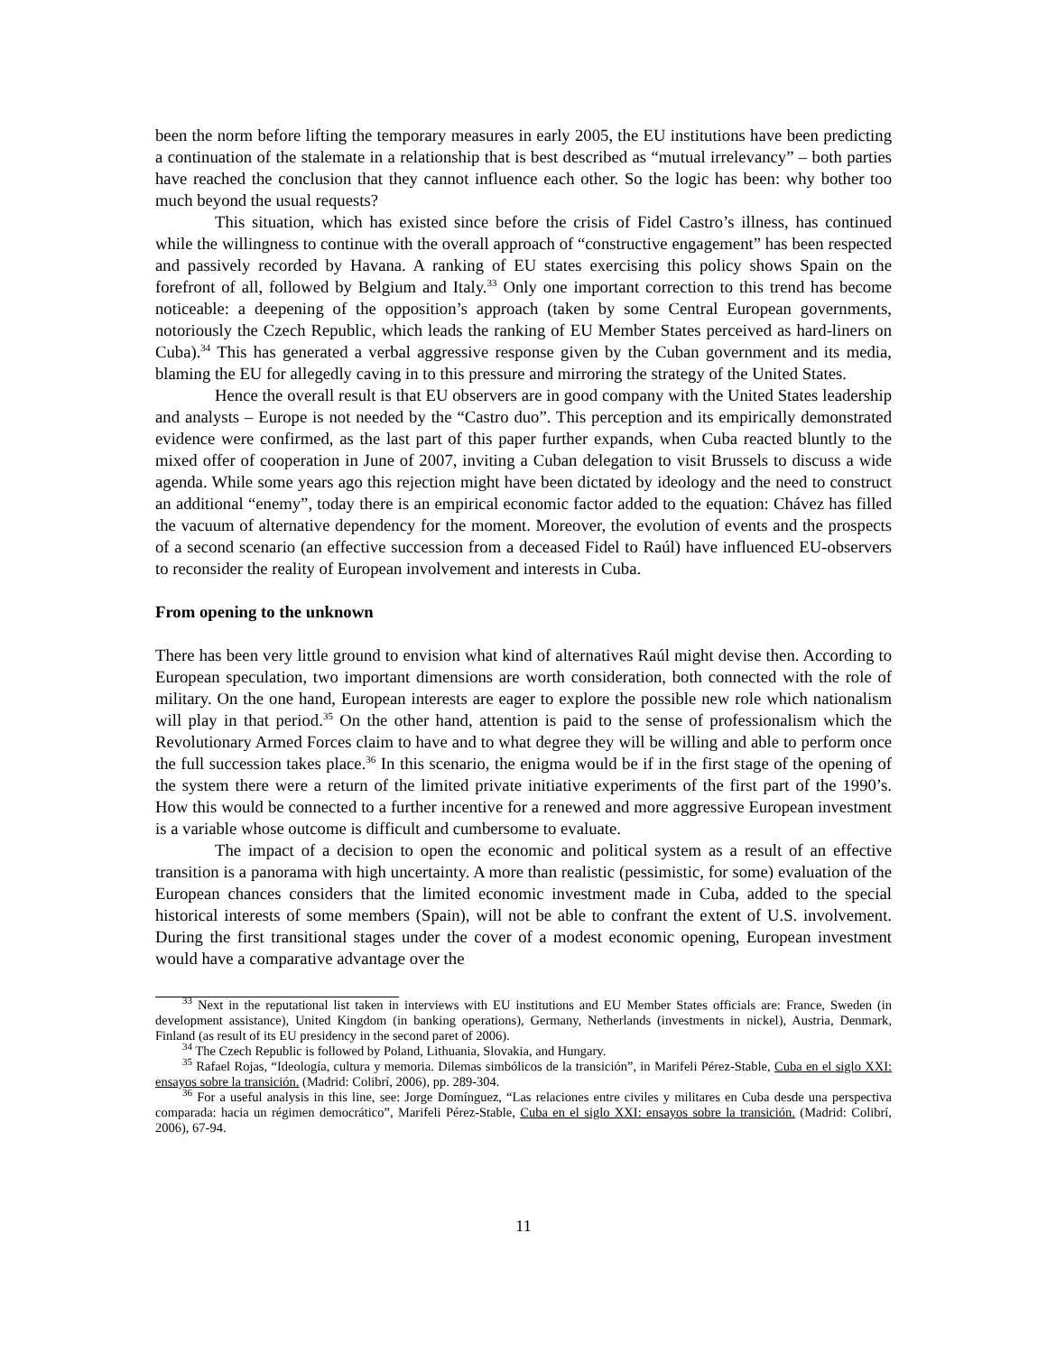been the norm before lifting the temporary measures in early 2005, the EU institutions have been predicting a continuation of the stalemate in a relationship that is best described as “mutual irrelevancy” – both parties have reached the conclusion that they cannot influence each other. So the logic has been: why bother too much beyond the usual requests?
This situation, which has existed since before the crisis of Fidel Castro’s illness, has continued while the willingness to continue with the overall approach of “constructive engagement” has been respected and passively recorded by Havana. A ranking of EU states exercising this policy shows Spain on the forefront of all, followed by Belgium and Italy.<sup>33</sup> Only one important correction to this trend has become noticeable: a deepening of the opposition’s approach (taken by some Central European governments, notoriously the Czech Republic, which leads the ranking of EU Member States perceived as hard-liners on Cuba).<sup>34</sup> This has generated a verbal aggressive response given by the Cuban government and its media, blaming the EU for allegedly caving in to this pressure and mirroring the strategy of the United States.
Hence the overall result is that EU observers are in good company with the United States leadership and analysts – Europe is not needed by the “Castro duo”. This perception and its empirically demonstrated evidence were confirmed, as the last part of this paper further expands, when Cuba reacted bluntly to the mixed offer of cooperation in June of 2007, inviting a Cuban delegation to visit Brussels to discuss a wide agenda. While some years ago this rejection might have been dictated by ideology and the need to construct an additional “enemy”, today there is an empirical economic factor added to the equation: Chávez has filled the vacuum of alternative dependency for the moment. Moreover, the evolution of events and the prospects of a second scenario (an effective succession from a deceased Fidel to Raúl) have influenced EU-observers to reconsider the reality of European involvement and interests in Cuba.
From opening to the unknown
There has been very little ground to envision what kind of alternatives Raúl might devise then. According to European speculation, two important dimensions are worth consideration, both connected with the role of military. On the one hand, European interests are eager to explore the possible new role which nationalism will play in that period.<sup>35</sup> On the other hand, attention is paid to the sense of professionalism which the Revolutionary Armed Forces claim to have and to what degree they will be willing and able to perform once the full succession takes place.<sup>36</sup> In this scenario, the enigma would be if in the first stage of the opening of the system there were a return of the limited private initiative experiments of the first part of the 1990’s. How this would be connected to a further incentive for a renewed and more aggressive European investment is a variable whose outcome is difficult and cumbersome to evaluate.
The impact of a decision to open the economic and political system as a result of an effective transition is a panorama with high uncertainty. A more than realistic (pessimistic, for some) evaluation of the European chances considers that the limited economic investment made in Cuba, added to the special historical interests of some members (Spain), will not be able to confrant the extent of U.S. involvement. During the first transitional stages under the cover of a modest economic opening, European investment would have a comparative advantage over the
<sup>33</sup> Next in the reputational list taken in interviews with EU institutions and EU Member States officials are: France, Sweden (in development assistance), United Kingdom (in banking operations), Germany, Netherlands (investments in nickel), Austria, Denmark, Finland (as result of its EU presidency in the second paret of 2006).
<sup>34</sup> The Czech Republic is followed by Poland, Lithuania, Slovakia, and Hungary.
<sup>35</sup> Rafael Rojas, “Ideología, cultura y memoria. Dilemas simbólicos de la transición”, in Marifeli Pérez-Stable, Cuba en el siglo XXI: ensayos sobre la transición. (Madrid: Colibrí, 2006), pp. 289-304.
<sup>36</sup> For a useful analysis in this line, see: Jorge Domínguez, “Las relaciones entre civiles y militares en Cuba desde una perspectiva comparada: hacia un régimen democrático”, Marifeli Pérez-Stable, Cuba en el siglo XXI: ensayos sobre la transición. (Madrid: Colibrí, 2006), 67-94.
11